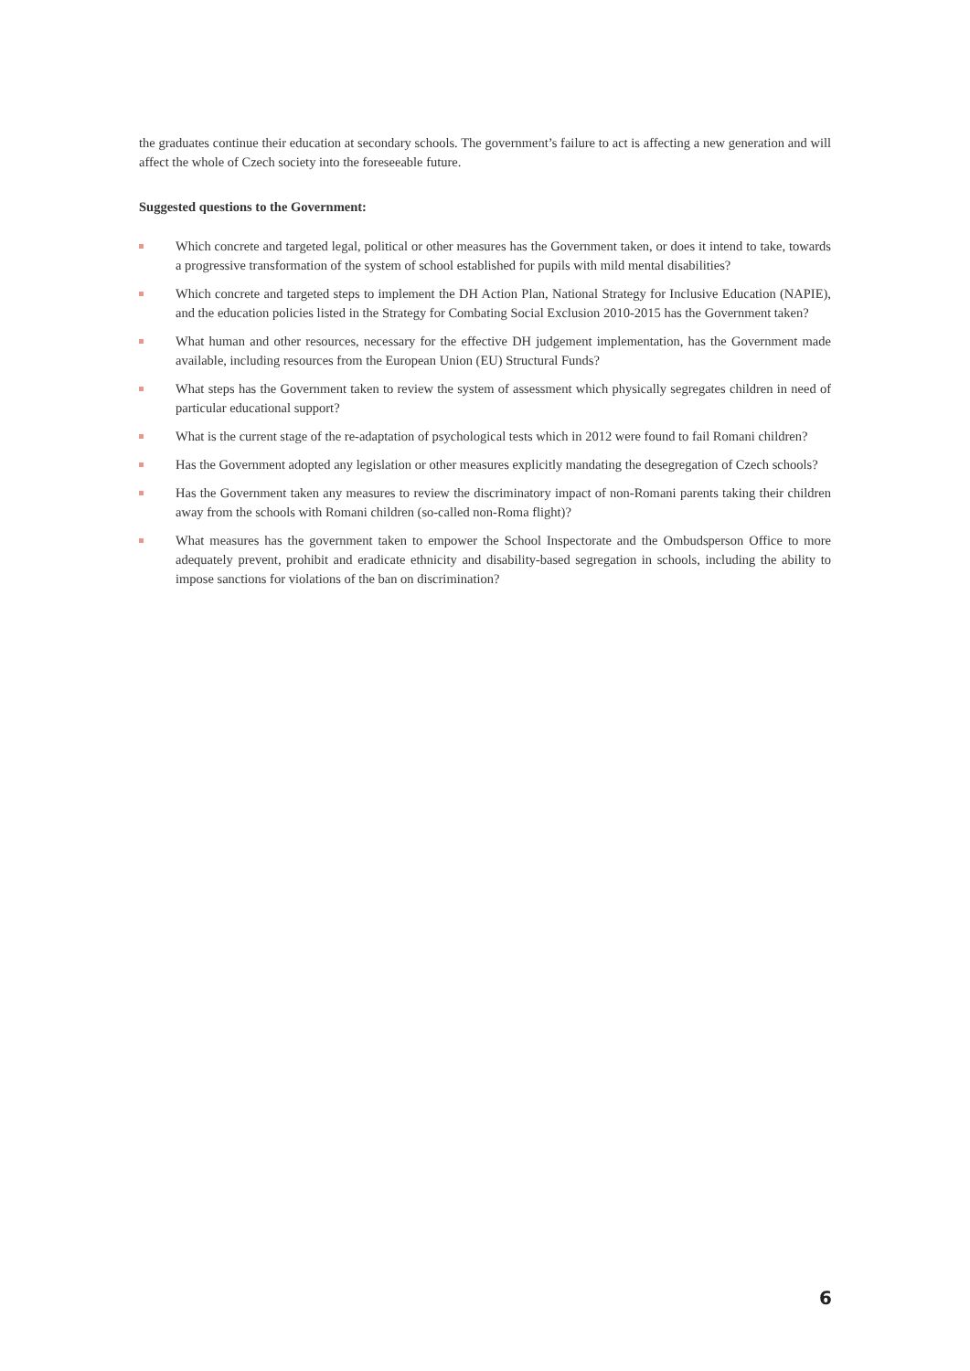the graduates continue their education at secondary schools. The government’s failure to act is affecting a new generation and will affect the whole of Czech society into the foreseeable future.
Suggested questions to the Government:
Which concrete and targeted legal, political or other measures has the Government taken, or does it intend to take, towards a progressive transformation of the system of school established for pupils with mild mental disabilities?
Which concrete and targeted steps to implement the DH Action Plan, National Strategy for Inclusive Education (NAPIE), and the education policies listed in the Strategy for Combating Social Exclusion 2010-2015 has the Government taken?
What human and other resources, necessary for the effective DH judgement implementation, has the Government made available, including resources from the European Union (EU) Structural Funds?
What steps has the Government taken to review the system of assessment which physically segregates children in need of particular educational support?
What is the current stage of the re-adaptation of psychological tests which in 2012 were found to fail Romani children?
Has the Government adopted any legislation or other measures explicitly mandating the desegregation of Czech schools?
Has the Government taken any measures to review the discriminatory impact of non-Romani parents taking their children away from the schools with Romani children (so-called non-Roma flight)?
What measures has the government taken to empower the School Inspectorate and the Ombudsperson Office to more adequately prevent, prohibit and eradicate ethnicity and disability-based segregation in schools, including the ability to impose sanctions for violations of the ban on discrimination?
6